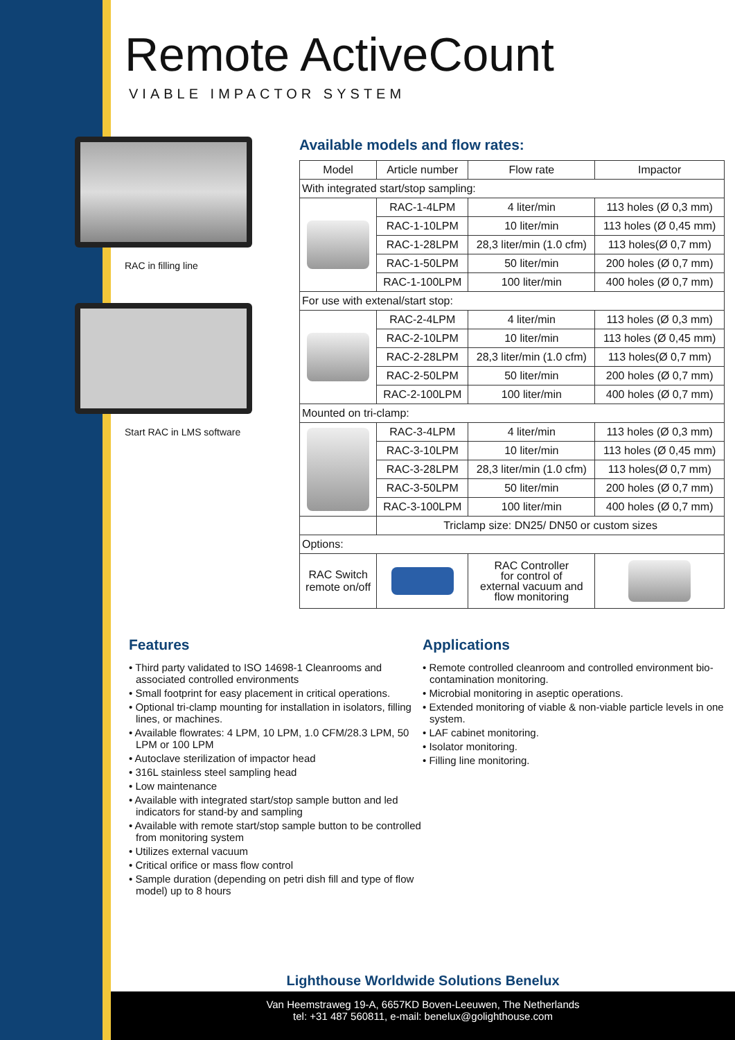Remote ActiveCount
VIABLE IMPACTOR SYSTEM
RAC in filling line
Start RAC in LMS software
Available models and flow rates:
| Model | Article number | Flow rate | Impactor |
| --- | --- | --- | --- |
| With integrated start/stop sampling: | | | |
| | RAC-1-4LPM | 4 liter/min | 113 holes (Ø 0,3 mm) |
| | RAC-1-10LPM | 10 liter/min | 113 holes (Ø 0,45 mm) |
| | RAC-1-28LPM | 28,3 liter/min (1.0 cfm) | 113 holes(Ø 0,7 mm) |
| | RAC-1-50LPM | 50 liter/min | 200 holes (Ø 0,7 mm) |
| | RAC-1-100LPM | 100 liter/min | 400 holes (Ø 0,7 mm) |
| For use with extenal/start stop: | | | |
| | RAC-2-4LPM | 4 liter/min | 113 holes (Ø 0,3 mm) |
| | RAC-2-10LPM | 10 liter/min | 113 holes (Ø 0,45 mm) |
| | RAC-2-28LPM | 28,3 liter/min (1.0 cfm) | 113 holes(Ø 0,7 mm) |
| | RAC-2-50LPM | 50 liter/min | 200 holes (Ø 0,7 mm) |
| | RAC-2-100LPM | 100 liter/min | 400 holes (Ø 0,7 mm) |
| Mounted on tri-clamp: | | | |
| | RAC-3-4LPM | 4 liter/min | 113 holes (Ø 0,3 mm) |
| | RAC-3-10LPM | 10 liter/min | 113 holes (Ø 0,45 mm) |
| | RAC-3-28LPM | 28,3 liter/min (1.0 cfm) | 113 holes(Ø 0,7 mm) |
| | RAC-3-50LPM | 50 liter/min | 200 holes (Ø 0,7 mm) |
| | RAC-3-100LPM | 100 liter/min | 400 holes (Ø 0,7 mm) |
| | Triclamp size: DN25/ DN50 or custom sizes | | |
| Options: | | | |
| RAC Switch remote on/off | | RAC Controller for control of external vacuum and flow monitoring | |
Features
• Third party validated to ISO 14698-1 Cleanrooms and associated controlled environments
• Small footprint for easy placement in critical operations.
• Optional tri-clamp mounting for installation in isolators, filling lines, or machines.
• Available flowrates: 4 LPM, 10 LPM, 1.0 CFM/28.3 LPM, 50 LPM or 100 LPM
• Autoclave sterilization of impactor head
• 316L stainless steel sampling head
• Low maintenance
• Available with integrated start/stop sample button and led indicators for stand-by and sampling
• Available with remote start/stop sample button to be controlled from monitoring system
• Utilizes external vacuum
• Critical orifice or mass flow control
• Sample duration (depending on petri dish fill and type of flow model) up to 8 hours
Applications
• Remote controlled cleanroom and controlled environment bio-contamination monitoring.
• Microbial monitoring in aseptic operations.
• Extended monitoring of viable & non-viable particle levels in one system.
• LAF cabinet monitoring.
• Isolator monitoring.
• Filling line monitoring.
Lighthouse Worldwide Solutions Benelux
Van Heemstraweg 19-A, 6657KD Boven-Leeuwen, The Netherlands
tel: +31 487 560811, e-mail: benelux@golighthouse.com